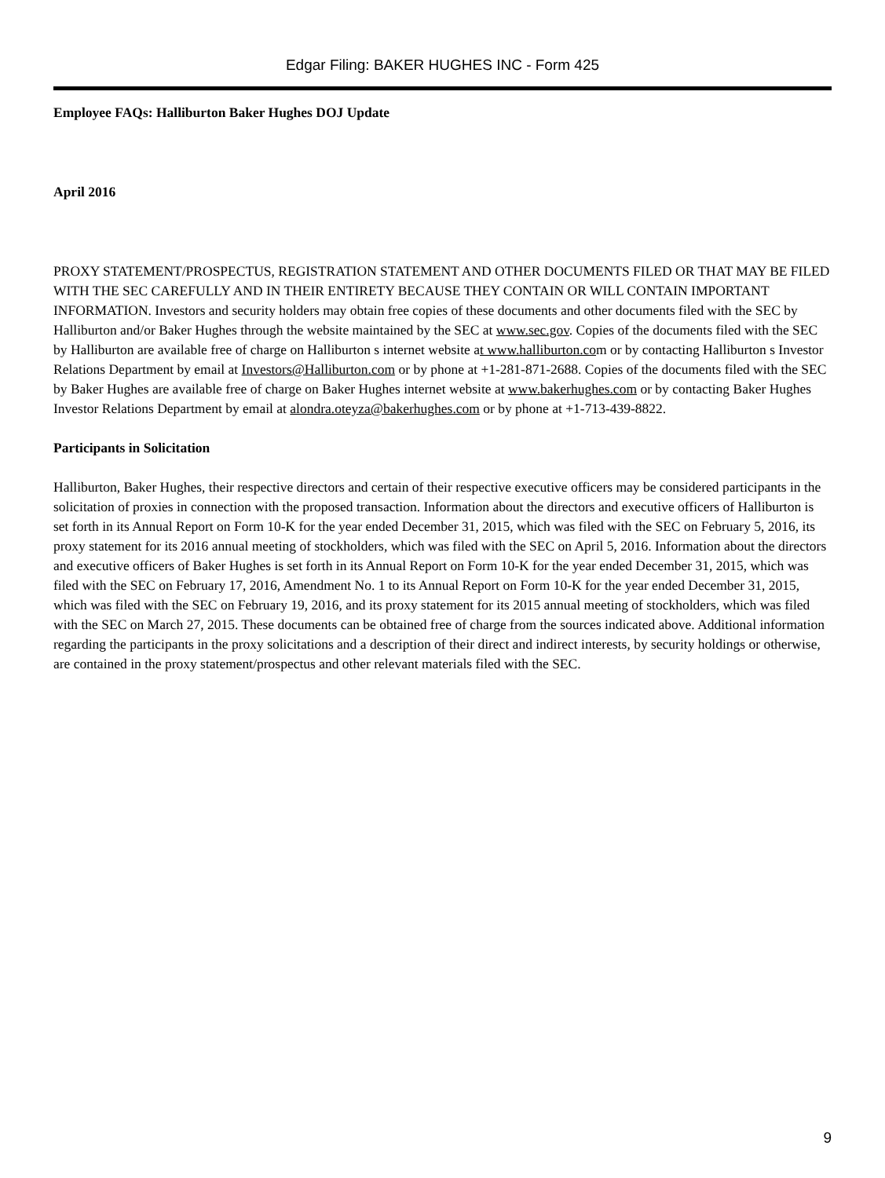Edgar Filing: BAKER HUGHES INC - Form 425
Employee FAQs: Halliburton Baker Hughes DOJ Update
April 2016
PROXY STATEMENT/PROSPECTUS, REGISTRATION STATEMENT AND OTHER DOCUMENTS FILED OR THAT MAY BE FILED WITH THE SEC CAREFULLY AND IN THEIR ENTIRETY BECAUSE THEY CONTAIN OR WILL CONTAIN IMPORTANT INFORMATION. Investors and security holders may obtain free copies of these documents and other documents filed with the SEC by Halliburton and/or Baker Hughes through the website maintained by the SEC at www.sec.gov. Copies of the documents filed with the SEC by Halliburton are available free of charge on Halliburton s internet website at www.halliburton.com or by contacting Halliburton s Investor Relations Department by email at Investors@Halliburton.com or by phone at +1-281-871-2688. Copies of the documents filed with the SEC by Baker Hughes are available free of charge on Baker Hughes internet website at www.bakerhughes.com or by contacting Baker Hughes Investor Relations Department by email at alondra.oteyza@bakerhughes.com or by phone at +1-713-439-8822.
Participants in Solicitation
Halliburton, Baker Hughes, their respective directors and certain of their respective executive officers may be considered participants in the solicitation of proxies in connection with the proposed transaction. Information about the directors and executive officers of Halliburton is set forth in its Annual Report on Form 10-K for the year ended December 31, 2015, which was filed with the SEC on February 5, 2016, its proxy statement for its 2016 annual meeting of stockholders, which was filed with the SEC on April 5, 2016. Information about the directors and executive officers of Baker Hughes is set forth in its Annual Report on Form 10-K for the year ended December 31, 2015, which was filed with the SEC on February 17, 2016, Amendment No. 1 to its Annual Report on Form 10-K for the year ended December 31, 2015, which was filed with the SEC on February 19, 2016, and its proxy statement for its 2015 annual meeting of stockholders, which was filed with the SEC on March 27, 2015. These documents can be obtained free of charge from the sources indicated above. Additional information regarding the participants in the proxy solicitations and a description of their direct and indirect interests, by security holdings or otherwise, are contained in the proxy statement/prospectus and other relevant materials filed with the SEC.
9